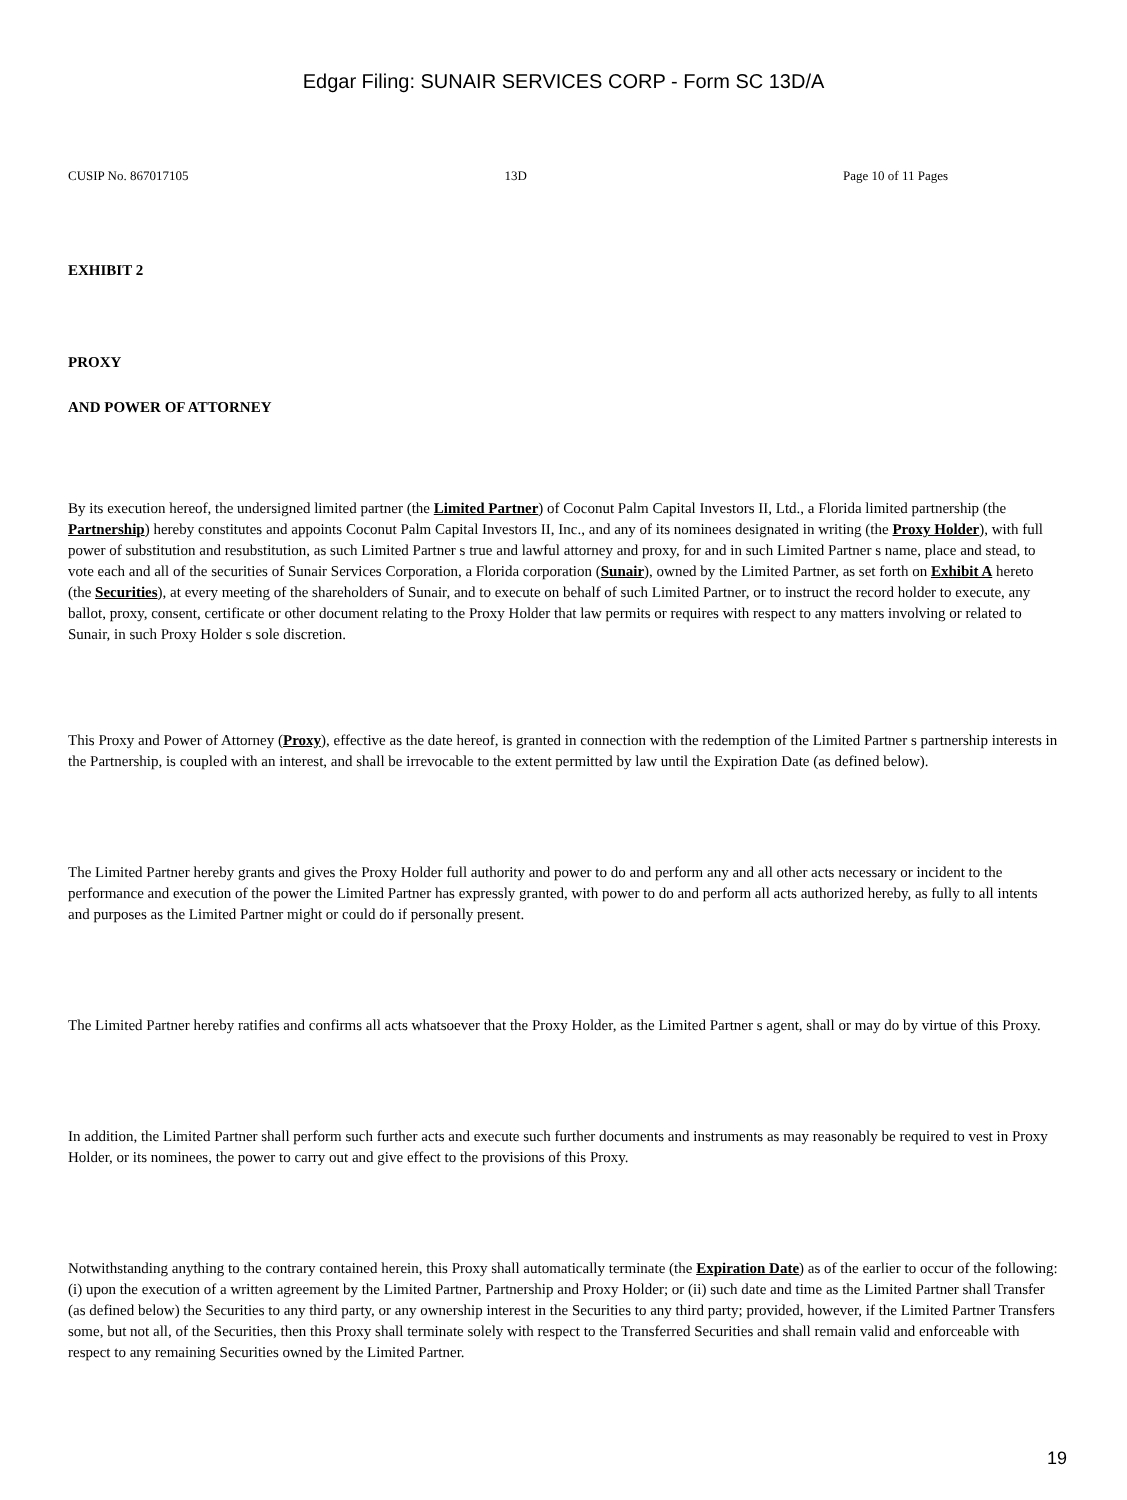Edgar Filing: SUNAIR SERVICES CORP - Form SC 13D/A
CUSIP No. 867017105 13D Page 10 of 11 Pages
EXHIBIT 2
PROXY
AND POWER OF ATTORNEY
By its execution hereof, the undersigned limited partner (the Limited Partner) of Coconut Palm Capital Investors II, Ltd., a Florida limited partnership (the Partnership) hereby constitutes and appoints Coconut Palm Capital Investors II, Inc., and any of its nominees designated in writing (the Proxy Holder), with full power of substitution and resubstitution, as such Limited Partner s true and lawful attorney and proxy, for and in such Limited Partner s name, place and stead, to vote each and all of the securities of Sunair Services Corporation, a Florida corporation (Sunair), owned by the Limited Partner, as set forth on Exhibit A hereto (the Securities), at every meeting of the shareholders of Sunair, and to execute on behalf of such Limited Partner, or to instruct the record holder to execute, any ballot, proxy, consent, certificate or other document relating to the Proxy Holder that law permits or requires with respect to any matters involving or related to Sunair, in such Proxy Holder s sole discretion.
This Proxy and Power of Attorney (Proxy), effective as the date hereof, is granted in connection with the redemption of the Limited Partner s partnership interests in the Partnership, is coupled with an interest, and shall be irrevocable to the extent permitted by law until the Expiration Date (as defined below).
The Limited Partner hereby grants and gives the Proxy Holder full authority and power to do and perform any and all other acts necessary or incident to the performance and execution of the power the Limited Partner has expressly granted, with power to do and perform all acts authorized hereby, as fully to all intents and purposes as the Limited Partner might or could do if personally present.
The Limited Partner hereby ratifies and confirms all acts whatsoever that the Proxy Holder, as the Limited Partner s agent, shall or may do by virtue of this Proxy.
In addition, the Limited Partner shall perform such further acts and execute such further documents and instruments as may reasonably be required to vest in Proxy Holder, or its nominees, the power to carry out and give effect to the provisions of this Proxy.
Notwithstanding anything to the contrary contained herein, this Proxy shall automatically terminate (the Expiration Date) as of the earlier to occur of the following: (i) upon the execution of a written agreement by the Limited Partner, Partnership and Proxy Holder; or (ii) such date and time as the Limited Partner shall Transfer (as defined below) the Securities to any third party, or any ownership interest in the Securities to any third party; provided, however, if the Limited Partner Transfers some, but not all, of the Securities, then this Proxy shall terminate solely with respect to the Transferred Securities and shall remain valid and enforceable with respect to any remaining Securities owned by the Limited Partner.
19